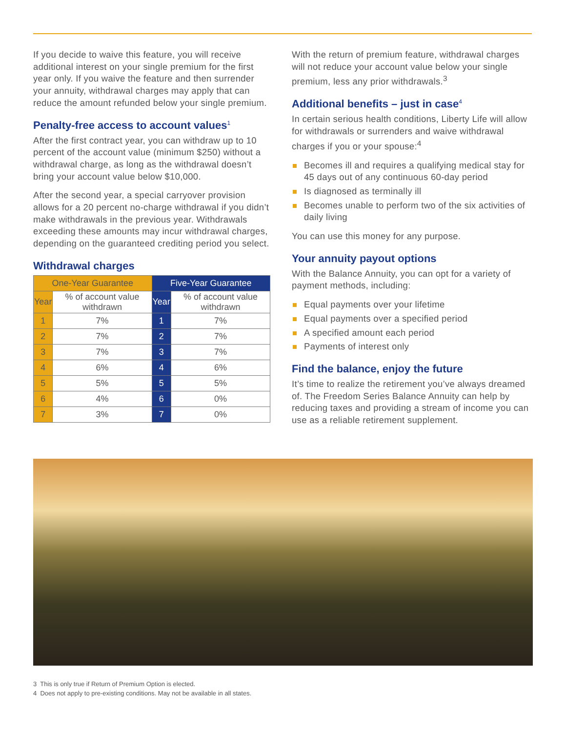If you decide to waive this feature, you will receive additional interest on your single premium for the first year only. If you waive the feature and then surrender your annuity, withdrawal charges may apply that can reduce the amount refunded below your single premium.
Penalty-free access to account values<sup>1</sup>
After the first contract year, you can withdraw up to 10 percent of the account value (minimum $250) without a withdrawal charge, as long as the withdrawal doesn’t bring your account value below $10,000.
After the second year, a special carryover provision allows for a 20 percent no-charge withdrawal if you didn’t make withdrawals in the previous year. Withdrawals exceeding these amounts may incur withdrawal charges, depending on the guaranteed crediting period you select.
Withdrawal charges
| One-Year Guarantee | | Five-Year Guarantee | |
| --- | --- | --- | --- |
| Year | % of account value withdrawn | Year | % of account value withdrawn |
| 1 | 7% | 1 | 7% |
| 2 | 7% | 2 | 7% |
| 3 | 7% | 3 | 7% |
| 4 | 6% | 4 | 6% |
| 5 | 5% | 5 | 5% |
| 6 | 4% | 6 | 0% |
| 7 | 3% | 7 | 0% |
With the return of premium feature, withdrawal charges will not reduce your account value below your single premium, less any prior withdrawals.<sup>3</sup>
Additional benefits – just in case<sup>4</sup>
In certain serious health conditions, Liberty Life will allow for withdrawals or surrenders and waive withdrawal charges if you or your spouse:<sup>4</sup>
Becomes ill and requires a qualifying medical stay for 45 days out of any continuous 60-day period
Is diagnosed as terminally ill
Becomes unable to perform two of the six activities of daily living
You can use this money for any purpose.
Your annuity payout options
With the Balance Annuity, you can opt for a variety of payment methods, including:
Equal payments over your lifetime
Equal payments over a specified period
A specified amount each period
Payments of interest only
Find the balance, enjoy the future
It’s time to realize the retirement you’ve always dreamed of. The Freedom Series Balance Annuity can help by reducing taxes and providing a stream of income you can use as a reliable retirement supplement.
3 This is only true if Return of Premium Option is elected.
4 Does not apply to pre-existing conditions. May not be available in all states.